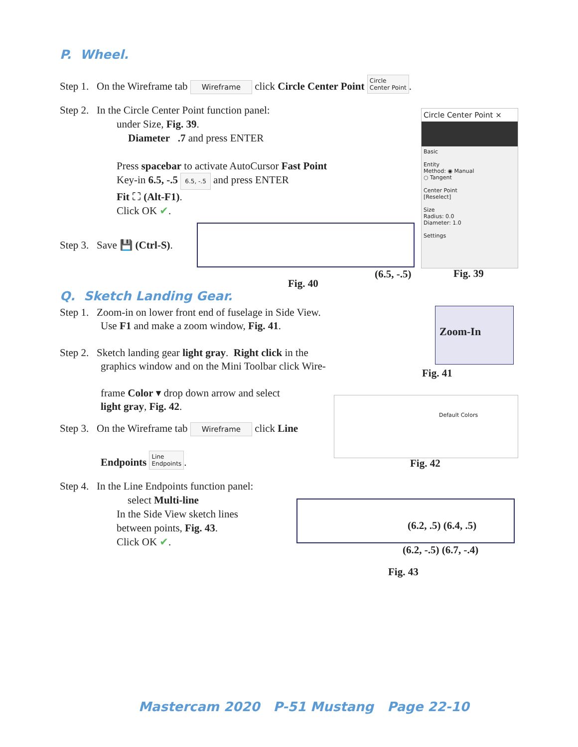P. Wheel.
Step 1. On the Wireframe tab Wireframe click Circle Center Point Circle
Center Point.
Step 2. In the Circle Center Point function panel:
under Size, Fig. 39.
Diameter .7 and press ENTER
Press spacebar to activate AutoCursor Fast Point
Key-in 6.5, -.5 6.5, -.5 and press ENTER
Fit ⛶ (Alt-F1).
Click OK ✔.
Step 3. Save 💾 (Ctrl-S).
Fig. 40
(6.5, -.5)
Circle Center Point ×
Basic
Entity
Method: ◉ Manual
○ Tangent
Center Point
[Reselect]
Size
Radius: 0.0
Diameter: 1.0
Settings
Fig. 39
Q. Sketch Landing Gear.
Step 1. Zoom-in on lower front end of fuselage in Side View.
Use F1 and make a zoom window, Fig. 41.
Zoom-In
Fig. 41
Step 2. Sketch landing gear light gray. Right click in the
graphics window and on the Mini Toolbar click Wire-
frame Color ▾ drop down arrow and select
light gray, Fig. 42.
Default Colors
Fig. 42
Step 3. On the Wireframe tab Wireframe click Line
Endpoints Line
Endpoints.
Step 4. In the Line Endpoints function panel:
select Multi-line
In the Side View sketch lines
between points, Fig. 43.
Click OK ✔.
(6.2, .5) (6.4, .5)
(6.2, -.5) (6.7, -.4)
Fig. 43
Mastercam 2020 P-51 Mustang Page 22-10